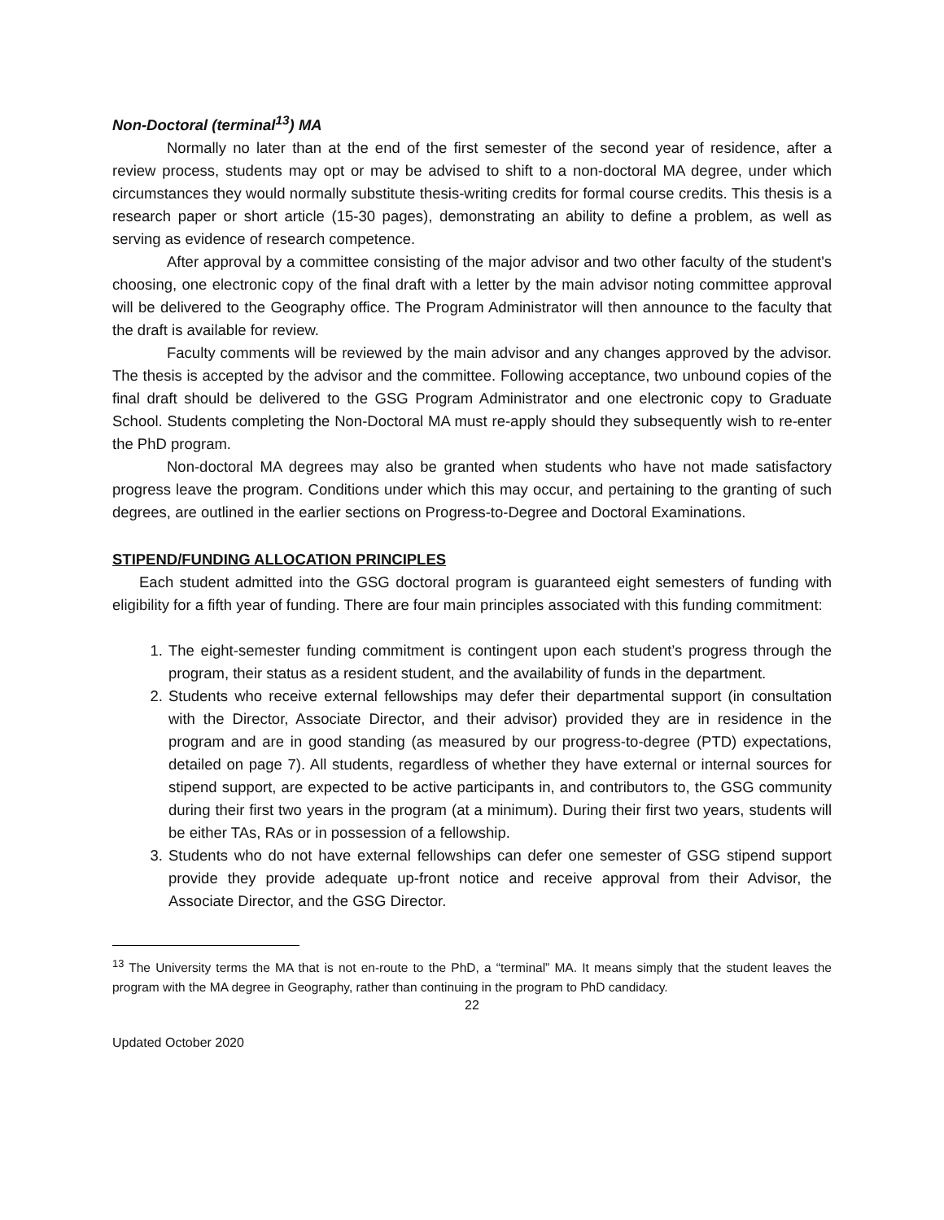Non-Doctoral (terminal<sup>13</sup>) MA
Normally no later than at the end of the first semester of the second year of residence, after a review process, students may opt or may be advised to shift to a non-doctoral MA degree, under which circumstances they would normally substitute thesis-writing credits for formal course credits. This thesis is a research paper or short article (15-30 pages), demonstrating an ability to define a problem, as well as serving as evidence of research competence.
After approval by a committee consisting of the major advisor and two other faculty of the student's choosing, one electronic copy of the final draft with a letter by the main advisor noting committee approval will be delivered to the Geography office. The Program Administrator will then announce to the faculty that the draft is available for review.
Faculty comments will be reviewed by the main advisor and any changes approved by the advisor. The thesis is accepted by the advisor and the committee. Following acceptance, two unbound copies of the final draft should be delivered to the GSG Program Administrator and one electronic copy to Graduate School. Students completing the Non-Doctoral MA must re-apply should they subsequently wish to re-enter the PhD program.
Non-doctoral MA degrees may also be granted when students who have not made satisfactory progress leave the program. Conditions under which this may occur, and pertaining to the granting of such degrees, are outlined in the earlier sections on Progress-to-Degree and Doctoral Examinations.
STIPEND/FUNDING ALLOCATION PRINCIPLES
Each student admitted into the GSG doctoral program is guaranteed eight semesters of funding with eligibility for a fifth year of funding. There are four main principles associated with this funding commitment:
1. The eight-semester funding commitment is contingent upon each student’s progress through the program, their status as a resident student, and the availability of funds in the department.
2. Students who receive external fellowships may defer their departmental support (in consultation with the Director, Associate Director, and their advisor) provided they are in residence in the program and are in good standing (as measured by our progress-to-degree (PTD) expectations, detailed on page 7). All students, regardless of whether they have external or internal sources for stipend support, are expected to be active participants in, and contributors to, the GSG community during their first two years in the program (at a minimum). During their first two years, students will be either TAs, RAs or in possession of a fellowship.
3. Students who do not have external fellowships can defer one semester of GSG stipend support provide they provide adequate up-front notice and receive approval from their Advisor, the Associate Director, and the GSG Director.
<sup>13</sup> The University terms the MA that is not en-route to the PhD, a “terminal” MA. It means simply that the student leaves the program with the MA degree in Geography, rather than continuing in the program to PhD candidacy.
22
Updated October 2020